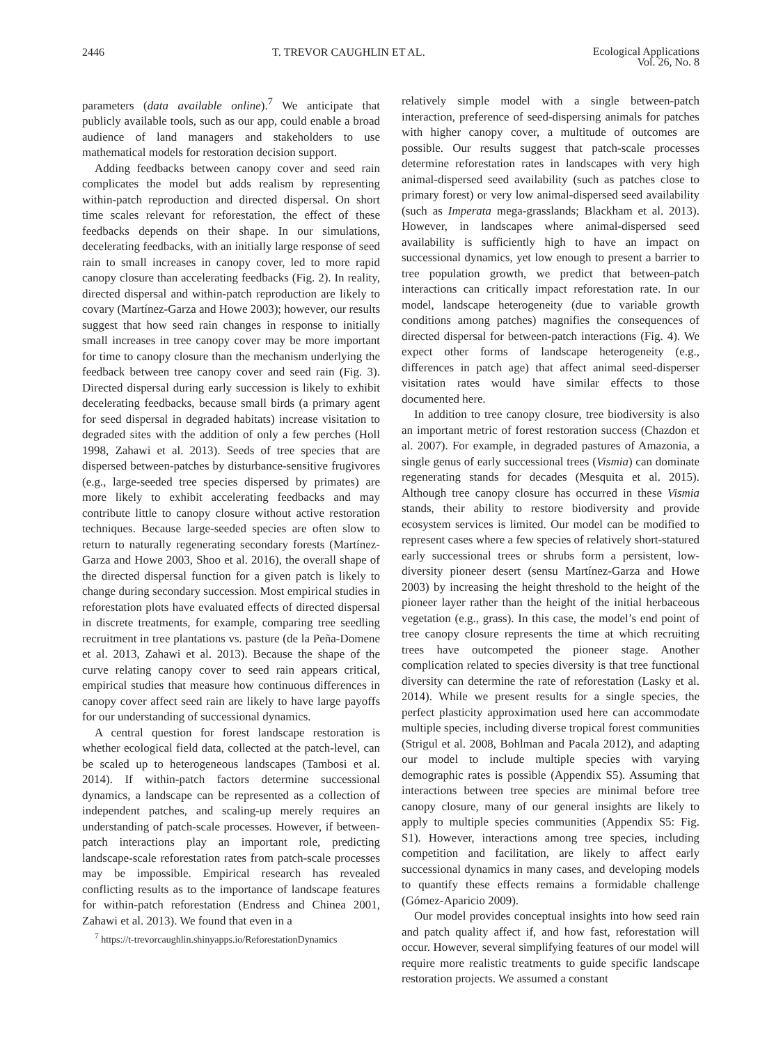2446 T. TREVOR CAUGHLIN ET AL. Ecological Applications
Vol. 26, No. 8
parameters (data available online).<sup>7</sup> We anticipate that publicly available tools, such as our app, could enable a broad audience of land managers and stakeholders to use mathematical models for restoration decision support.
Adding feedbacks between canopy cover and seed rain complicates the model but adds realism by representing within-patch reproduction and directed dispersal. On short time scales relevant for reforestation, the effect of these feedbacks depends on their shape. In our simulations, decelerating feedbacks, with an initially large response of seed rain to small increases in canopy cover, led to more rapid canopy closure than accelerating feedbacks (Fig. 2). In reality, directed dispersal and within-patch reproduction are likely to covary (Martínez-Garza and Howe 2003); however, our results suggest that how seed rain changes in response to initially small increases in tree canopy cover may be more important for time to canopy closure than the mechanism underlying the feedback between tree canopy cover and seed rain (Fig. 3). Directed dispersal during early succession is likely to exhibit decelerating feedbacks, because small birds (a primary agent for seed dispersal in degraded habitats) increase visitation to degraded sites with the addition of only a few perches (Holl 1998, Zahawi et al. 2013). Seeds of tree species that are dispersed between-patches by disturbance-sensitive frugivores (e.g., large-seeded tree species dispersed by primates) are more likely to exhibit accelerating feedbacks and may contribute little to canopy closure without active restoration techniques. Because large-seeded species are often slow to return to naturally regenerating secondary forests (Martínez-Garza and Howe 2003, Shoo et al. 2016), the overall shape of the directed dispersal function for a given patch is likely to change during secondary succession. Most empirical studies in reforestation plots have evaluated effects of directed dispersal in discrete treatments, for example, comparing tree seedling recruitment in tree plantations vs. pasture (de la Peña-Domene et al. 2013, Zahawi et al. 2013). Because the shape of the curve relating canopy cover to seed rain appears critical, empirical studies that measure how continuous differences in canopy cover affect seed rain are likely to have large payoffs for our understanding of successional dynamics.
A central question for forest landscape restoration is whether ecological field data, collected at the patch-level, can be scaled up to heterogeneous landscapes (Tambosi et al. 2014). If within-patch factors determine successional dynamics, a landscape can be represented as a collection of independent patches, and scaling-up merely requires an understanding of patch-scale processes. However, if between-patch interactions play an important role, predicting landscape-scale reforestation rates from patch-scale processes may be impossible. Empirical research has revealed conflicting results as to the importance of landscape features for within-patch reforestation (Endress and Chinea 2001, Zahawi et al. 2013). We found that even in a
<sup>7</sup> https://t-trevorcaughlin.shinyapps.io/ReforestationDynamics
relatively simple model with a single between-patch interaction, preference of seed-dispersing animals for patches with higher canopy cover, a multitude of outcomes are possible. Our results suggest that patch-scale processes determine reforestation rates in landscapes with very high animal-dispersed seed availability (such as patches close to primary forest) or very low animal-dispersed seed availability (such as Imperata mega-grasslands; Blackham et al. 2013). However, in landscapes where animal-dispersed seed availability is sufficiently high to have an impact on successional dynamics, yet low enough to present a barrier to tree population growth, we predict that between-patch interactions can critically impact reforestation rate. In our model, landscape heterogeneity (due to variable growth conditions among patches) magnifies the consequences of directed dispersal for between-patch interactions (Fig. 4). We expect other forms of landscape heterogeneity (e.g., differences in patch age) that affect animal seed-disperser visitation rates would have similar effects to those documented here.
In addition to tree canopy closure, tree biodiversity is also an important metric of forest restoration success (Chazdon et al. 2007). For example, in degraded pastures of Amazonia, a single genus of early successional trees (Vismia) can dominate regenerating stands for decades (Mesquita et al. 2015). Although tree canopy closure has occurred in these Vismia stands, their ability to restore biodiversity and provide ecosystem services is limited. Our model can be modified to represent cases where a few species of relatively short-statured early successional trees or shrubs form a persistent, low-diversity pioneer desert (sensu Martínez-Garza and Howe 2003) by increasing the height threshold to the height of the pioneer layer rather than the height of the initial herbaceous vegetation (e.g., grass). In this case, the model’s end point of tree canopy closure represents the time at which recruiting trees have outcompeted the pioneer stage. Another complication related to species diversity is that tree functional diversity can determine the rate of reforestation (Lasky et al. 2014). While we present results for a single species, the perfect plasticity approximation used here can accommodate multiple species, including diverse tropical forest communities (Strigul et al. 2008, Bohlman and Pacala 2012), and adapting our model to include multiple species with varying demographic rates is possible (Appendix S5). Assuming that interactions between tree species are minimal before tree canopy closure, many of our general insights are likely to apply to multiple species communities (Appendix S5: Fig. S1). However, interactions among tree species, including competition and facilitation, are likely to affect early successional dynamics in many cases, and developing models to quantify these effects remains a formidable challenge (Gómez-Aparicio 2009).
Our model provides conceptual insights into how seed rain and patch quality affect if, and how fast, reforestation will occur. However, several simplifying features of our model will require more realistic treatments to guide specific landscape restoration projects. We assumed a constant